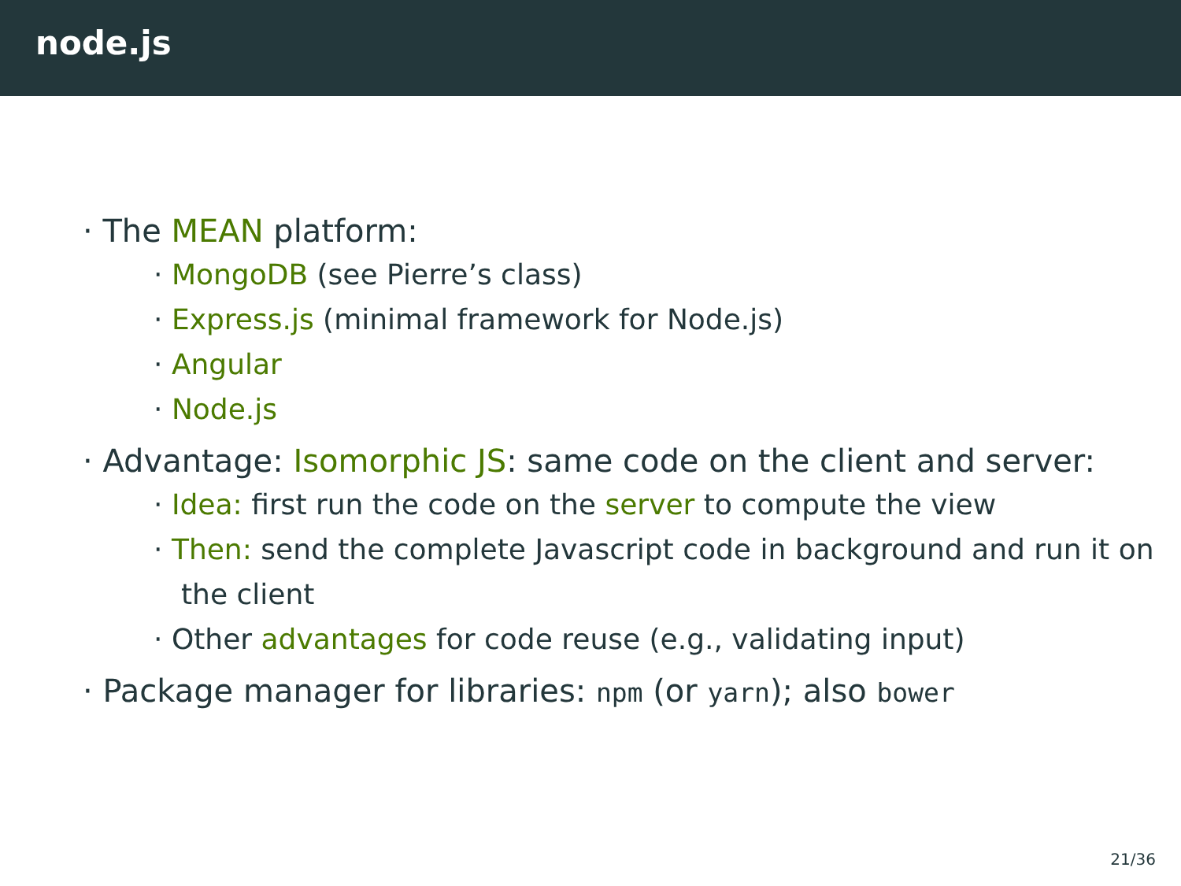node.js
· The MEAN platform:
· MongoDB (see Pierre’s class)
· Express.js (minimal framework for Node.js)
· Angular
· Node.js
· Advantage: Isomorphic JS: same code on the client and server:
· Idea: first run the code on the server to compute the view
· Then: send the complete Javascript code in background and run it on the client
· Other advantages for code reuse (e.g., validating input)
· Package manager for libraries: npm (or yarn); also bower
21/36